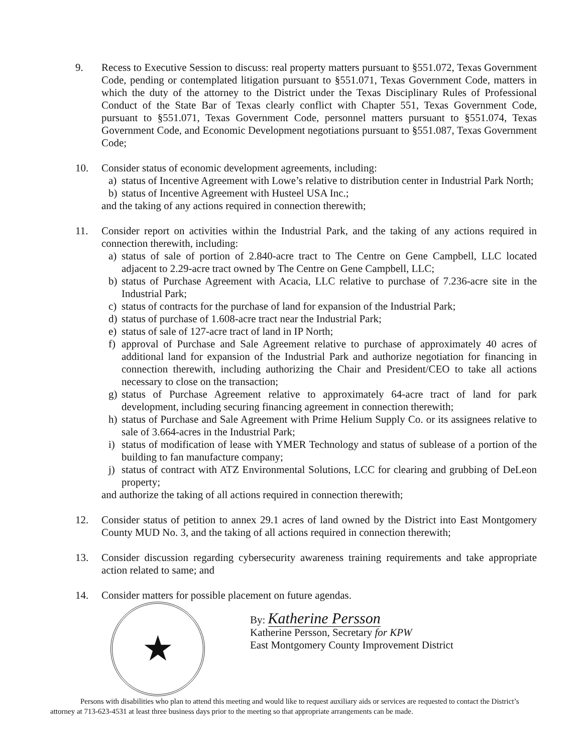9. Recess to Executive Session to discuss: real property matters pursuant to §551.072, Texas Government Code, pending or contemplated litigation pursuant to §551.071, Texas Government Code, matters in which the duty of the attorney to the District under the Texas Disciplinary Rules of Professional Conduct of the State Bar of Texas clearly conflict with Chapter 551, Texas Government Code, pursuant to §551.071, Texas Government Code, personnel matters pursuant to §551.074, Texas Government Code, and Economic Development negotiations pursuant to §551.087, Texas Government Code;
10. Consider status of economic development agreements, including:
a) status of Incentive Agreement with Lowe’s relative to distribution center in Industrial Park North;
b) status of Incentive Agreement with Husteel USA Inc.;
and the taking of any actions required in connection therewith;
11. Consider report on activities within the Industrial Park, and the taking of any actions required in connection therewith, including:
a) status of sale of portion of 2.840-acre tract to The Centre on Gene Campbell, LLC located adjacent to 2.29-acre tract owned by The Centre on Gene Campbell, LLC;
b) status of Purchase Agreement with Acacia, LLC relative to purchase of 7.236-acre site in the Industrial Park;
c) status of contracts for the purchase of land for expansion of the Industrial Park;
d) status of purchase of 1.608-acre tract near the Industrial Park;
e) status of sale of 127-acre tract of land in IP North;
f) approval of Purchase and Sale Agreement relative to purchase of approximately 40 acres of additional land for expansion of the Industrial Park and authorize negotiation for financing in connection therewith, including authorizing the Chair and President/CEO to take all actions necessary to close on the transaction;
g) status of Purchase Agreement relative to approximately 64-acre tract of land for park development, including securing financing agreement in connection therewith;
h) status of Purchase and Sale Agreement with Prime Helium Supply Co. or its assignees relative to sale of 3.664-acres in the Industrial Park;
i) status of modification of lease with YMER Technology and status of sublease of a portion of the building to fan manufacture company;
j) status of contract with ATZ Environmental Solutions, LCC for clearing and grubbing of DeLeon property;
and authorize the taking of all actions required in connection therewith;
12. Consider status of petition to annex 29.1 acres of land owned by the District into East Montgomery County MUD No. 3, and the taking of all actions required in connection therewith;
13. Consider discussion regarding cybersecurity awareness training requirements and take appropriate action related to same; and
14. Consider matters for possible placement on future agendas.
★
By: Katherine Persson
Katherine Persson, Secretary for KPW
East Montgomery County Improvement District
Persons with disabilities who plan to attend this meeting and would like to request auxiliary aids or services are requested to contact the District’s attorney at 713-623-4531 at least three business days prior to the meeting so that appropriate arrangements can be made.